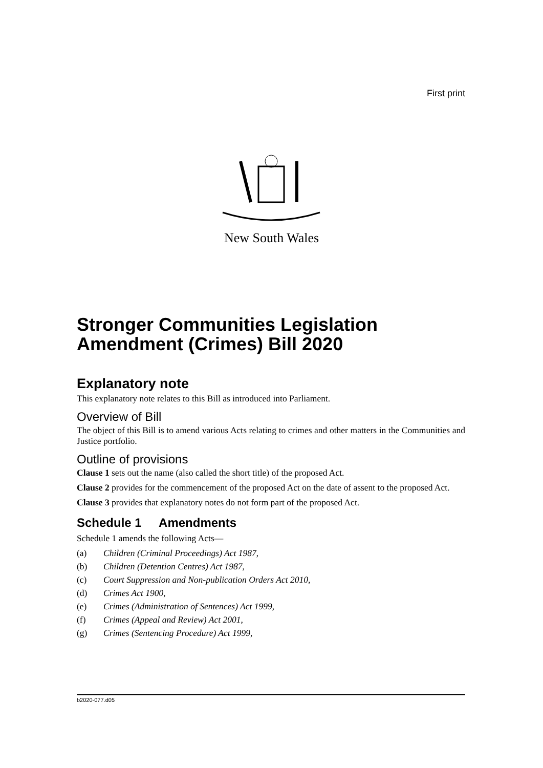First print
New South Wales
Stronger Communities Legislation Amendment (Crimes) Bill 2020
Explanatory note
This explanatory note relates to this Bill as introduced into Parliament.
Overview of Bill
The object of this Bill is to amend various Acts relating to crimes and other matters in the Communities and Justice portfolio.
Outline of provisions
Clause 1 sets out the name (also called the short title) of the proposed Act.
Clause 2 provides for the commencement of the proposed Act on the date of assent to the proposed Act.
Clause 3 provides that explanatory notes do not form part of the proposed Act.
Schedule 1 Amendments
Schedule 1 amends the following Acts—
(a) Children (Criminal Proceedings) Act 1987,
(b) Children (Detention Centres) Act 1987,
(c) Court Suppression and Non-publication Orders Act 2010,
(d) Crimes Act 1900,
(e) Crimes (Administration of Sentences) Act 1999,
(f) Crimes (Appeal and Review) Act 2001,
(g) Crimes (Sentencing Procedure) Act 1999,
b2020-077.d05